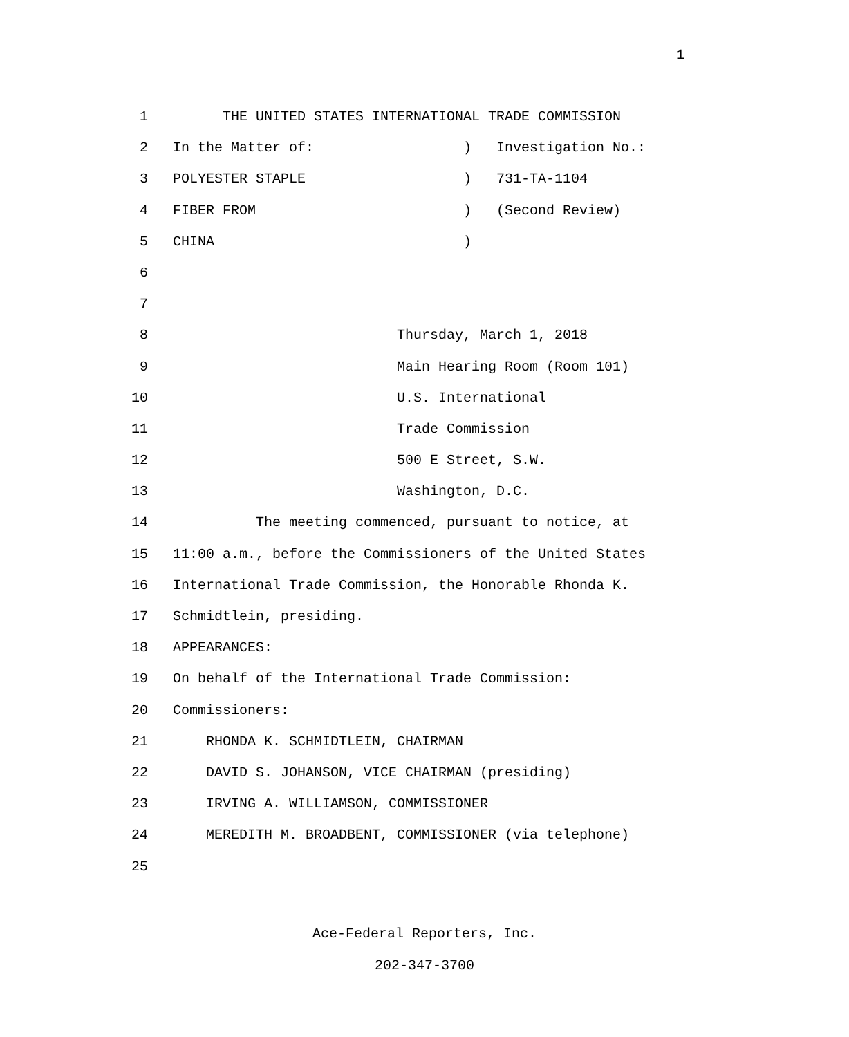1
1 THE UNITED STATES INTERNATIONAL TRADE COMMISSION
2 In the Matter of: ) Investigation No.:
3 POLYESTER STAPLE ) 731-TA-1104
4 FIBER FROM ) (Second Review)
5 CHINA )
6
7
8 Thursday, March 1, 2018
9 Main Hearing Room (Room 101)
10 U.S. International
11 Trade Commission
12 500 E Street, S.W.
13 Washington, D.C.
14 The meeting commenced, pursuant to notice, at
15 11:00 a.m., before the Commissioners of the United States
16 International Trade Commission, the Honorable Rhonda K.
17 Schmidtlein, presiding.
18 APPEARANCES:
19 On behalf of the International Trade Commission:
20 Commissioners:
21 RHONDA K. SCHMIDTLEIN, CHAIRMAN
22 DAVID S. JOHANSON, VICE CHAIRMAN (presiding)
23 IRVING A. WILLIAMSON, COMMISSIONER
24 MEREDITH M. BROADBENT, COMMISSIONER (via telephone)
25
Ace-Federal Reporters, Inc.
202-347-3700